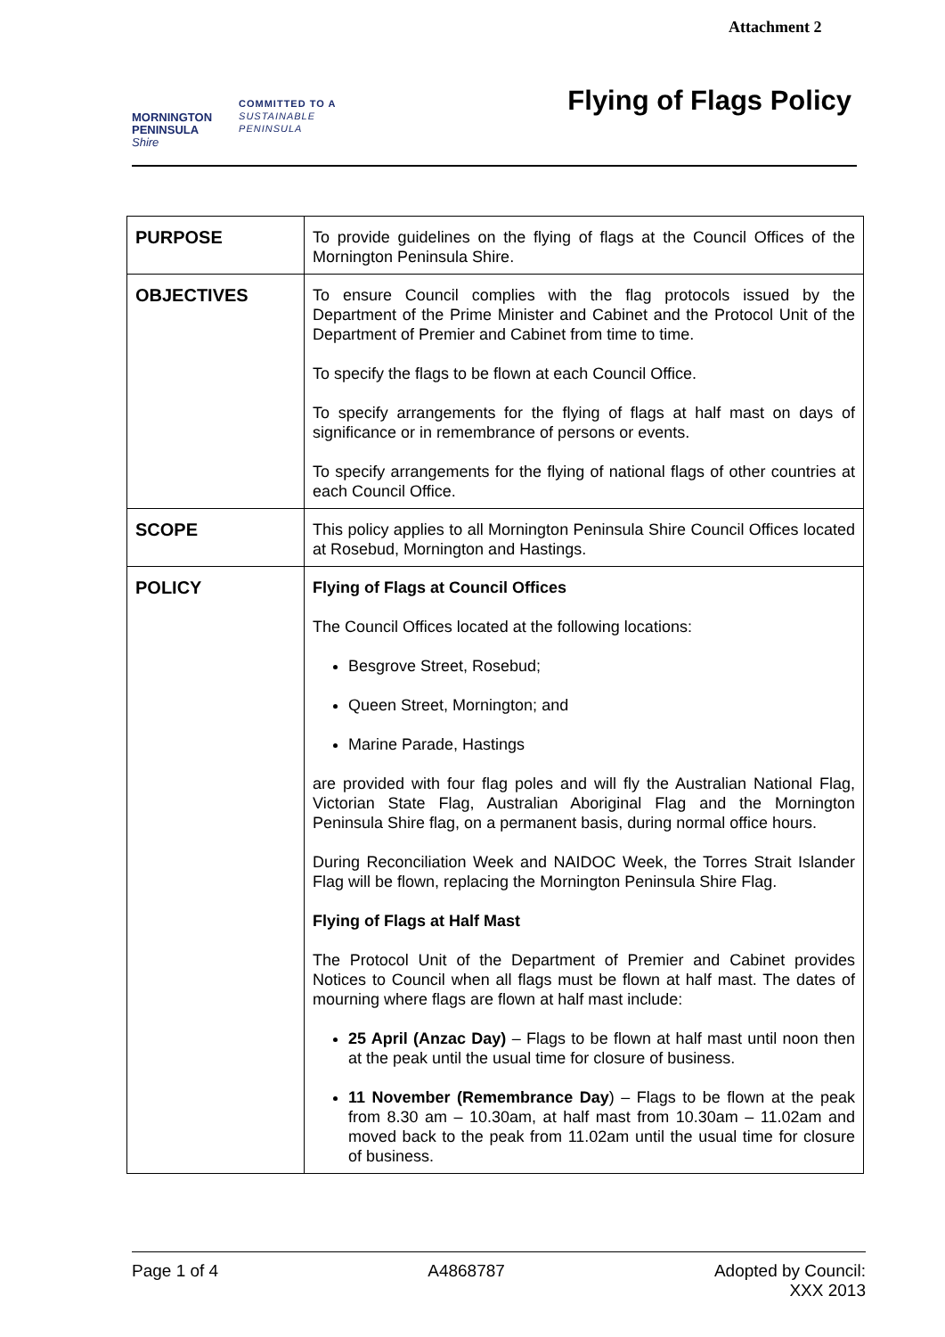Attachment 2
MORNINGTON
PENINSULA
Shire
COMMITTED TO A
SUSTAINABLE
PENINSULA
Flying of Flags Policy
| PURPOSE | To provide guidelines on the flying of flags at the Council Offices of the Mornington Peninsula Shire. |
| OBJECTIVES | To ensure Council complies with the flag protocols issued by the Department of the Prime Minister and Cabinet and the Protocol Unit of the Department of Premier and Cabinet from time to time. To specify the flags to be flown at each Council Office. To specify arrangements for the flying of flags at half mast on days of significance or in remembrance of persons or events. To specify arrangements for the flying of national flags of other countries at each Council Office. |
| SCOPE | This policy applies to all Mornington Peninsula Shire Council Offices located at Rosebud, Mornington and Hastings. |
| POLICY | Flying of Flags at Council Offices The Council Offices located at the following locations: Besgrove Street, Rosebud; Queen Street, Mornington; and Marine Parade, Hastings are provided with four flag poles and will fly the Australian National Flag, Victorian State Flag, Australian Aboriginal Flag and the Mornington Peninsula Shire flag, on a permanent basis, during normal office hours. During Reconciliation Week and NAIDOC Week, the Torres Strait Islander Flag will be flown, replacing the Mornington Peninsula Shire Flag. Flying of Flags at Half Mast The Protocol Unit of the Department of Premier and Cabinet provides Notices to Council when all flags must be flown at half mast. The dates of mourning where flags are flown at half mast include: 25 April (Anzac Day) – Flags to be flown at half mast until noon then at the peak until the usual time for closure of business. 11 November (Remembrance Day ) – Flags to be flown at the peak from 8.30 am – 10.30am, at half mast from 10.30am – 11.02am and moved back to the peak from 11.02am until the usual time for closure of business. |
Page 1 of 4 A4868787 Adopted by Council:
XXX 2013